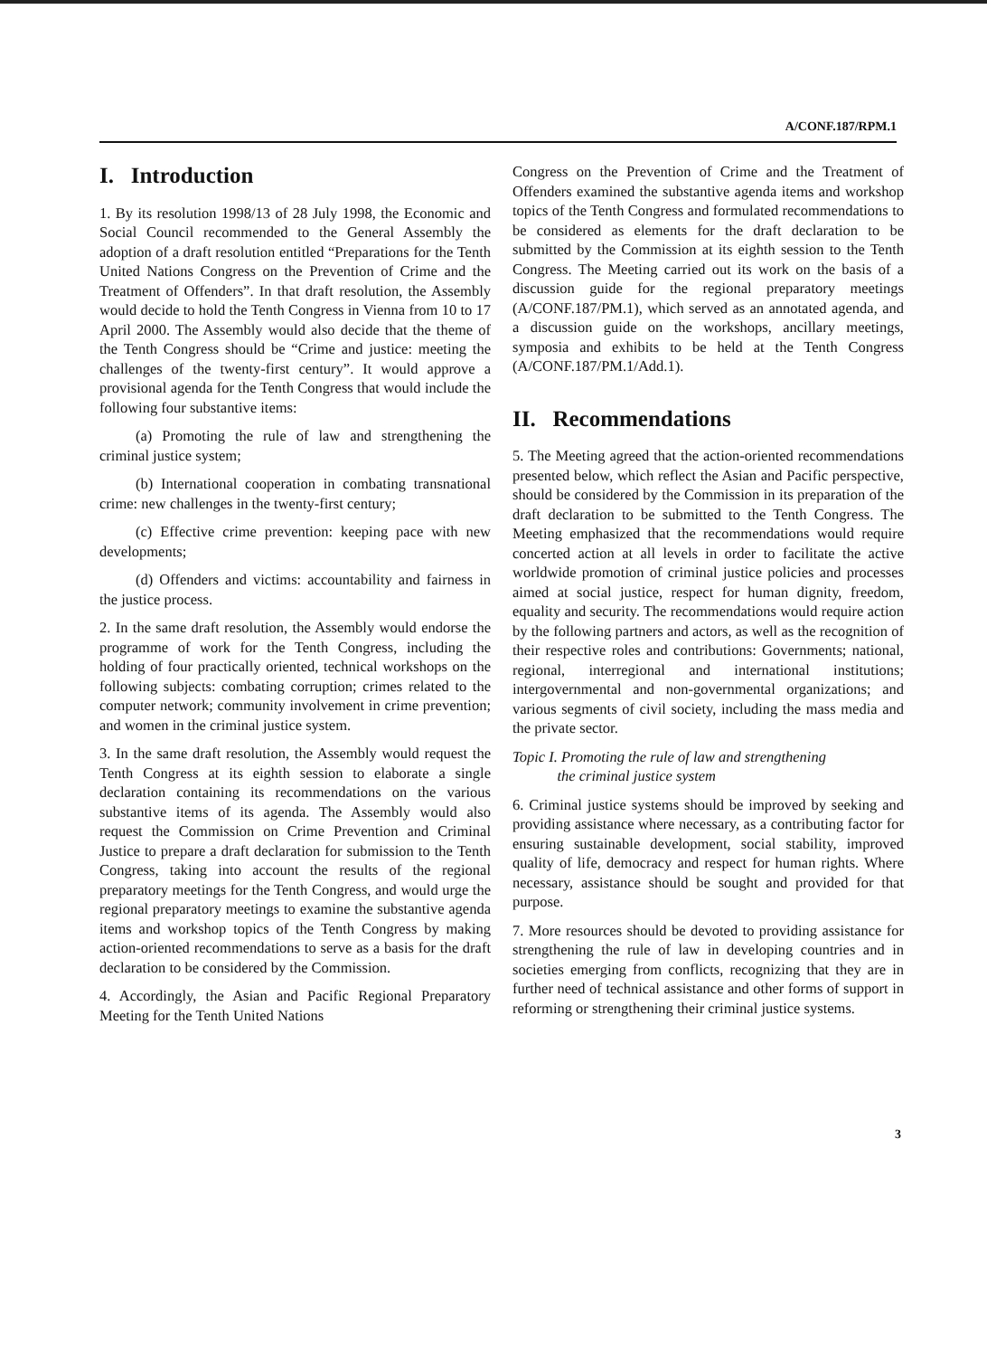A/CONF.187/RPM.1
I. Introduction
1. By its resolution 1998/13 of 28 July 1998, the Economic and Social Council recommended to the General Assembly the adoption of a draft resolution entitled “Preparations for the Tenth United Nations Congress on the Prevention of Crime and the Treatment of Offenders”. In that draft resolution, the Assembly would decide to hold the Tenth Congress in Vienna from 10 to 17 April 2000. The Assembly would also decide that the theme of the Tenth Congress should be “Crime and justice: meeting the challenges of the twenty-first century”. It would approve a provisional agenda for the Tenth Congress that would include the following four substantive items:
(a) Promoting the rule of law and strengthening the criminal justice system;
(b) International cooperation in combating transnational crime: new challenges in the twenty-first century;
(c) Effective crime prevention: keeping pace with new developments;
(d) Offenders and victims: accountability and fairness in the justice process.
2. In the same draft resolution, the Assembly would endorse the programme of work for the Tenth Congress, including the holding of four practically oriented, technical workshops on the following subjects: combating corruption; crimes related to the computer network; community involvement in crime prevention; and women in the criminal justice system.
3. In the same draft resolution, the Assembly would request the Tenth Congress at its eighth session to elaborate a single declaration containing its recommendations on the various substantive items of its agenda. The Assembly would also request the Commission on Crime Prevention and Criminal Justice to prepare a draft declaration for submission to the Tenth Congress, taking into account the results of the regional preparatory meetings for the Tenth Congress, and would urge the regional preparatory meetings to examine the substantive agenda items and workshop topics of the Tenth Congress by making action-oriented recommendations to serve as a basis for the draft declaration to be considered by the Commission.
4. Accordingly, the Asian and Pacific Regional Preparatory Meeting for the Tenth United Nations
Congress on the Prevention of Crime and the Treatment of Offenders examined the substantive agenda items and workshop topics of the Tenth Congress and formulated recommendations to be considered as elements for the draft declaration to be submitted by the Commission at its eighth session to the Tenth Congress. The Meeting carried out its work on the basis of a discussion guide for the regional preparatory meetings (A/CONF.187/PM.1), which served as an annotated agenda, and a discussion guide on the workshops, ancillary meetings, symposia and exhibits to be held at the Tenth Congress (A/CONF.187/PM.1/Add.1).
II. Recommendations
5. The Meeting agreed that the action-oriented recommendations presented below, which reflect the Asian and Pacific perspective, should be considered by the Commission in its preparation of the draft declaration to be submitted to the Tenth Congress. The Meeting emphasized that the recommendations would require concerted action at all levels in order to facilitate the active worldwide promotion of criminal justice policies and processes aimed at social justice, respect for human dignity, freedom, equality and security. The recommendations would require action by the following partners and actors, as well as the recognition of their respective roles and contributions: Governments; national, regional, interregional and international institutions; intergovernmental and non-governmental organizations; and various segments of civil society, including the mass media and the private sector.
Topic I. Promoting the rule of law and strengthening
the criminal justice system
6. Criminal justice systems should be improved by seeking and providing assistance where necessary, as a contributing factor for ensuring sustainable development, social stability, improved quality of life, democracy and respect for human rights. Where necessary, assistance should be sought and provided for that purpose.
7. More resources should be devoted to providing assistance for strengthening the rule of law in developing countries and in societies emerging from conflicts, recognizing that they are in further need of technical assistance and other forms of support in reforming or strengthening their criminal justice systems.
3